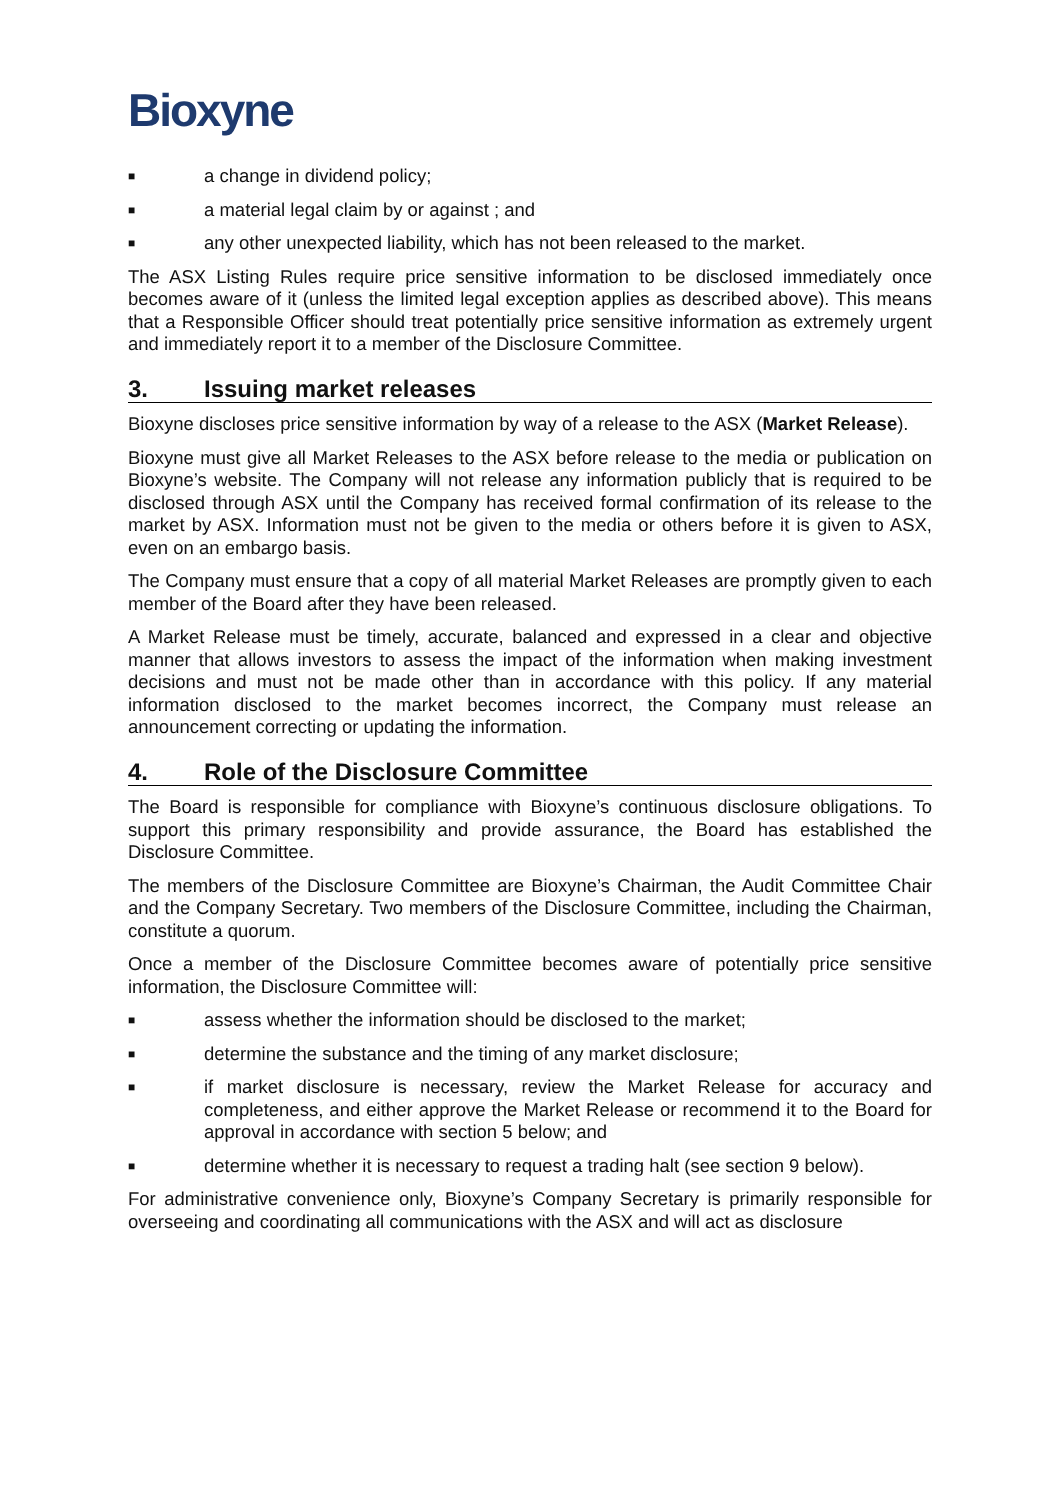Bioxyne
■ a change in dividend policy;
■ a material legal claim by or against ; and
■ any other unexpected liability, which has not been released to the market.
The ASX Listing Rules require price sensitive information to be disclosed immediately once becomes aware of it (unless the limited legal exception applies as described above). This means that a Responsible Officer should treat potentially price sensitive information as extremely urgent and immediately report it to a member of the Disclosure Committee.
3. Issuing market releases
Bioxyne discloses price sensitive information by way of a release to the ASX (Market Release).
Bioxyne must give all Market Releases to the ASX before release to the media or publication on Bioxyne’s website. The Company will not release any information publicly that is required to be disclosed through ASX until the Company has received formal confirmation of its release to the market by ASX. Information must not be given to the media or others before it is given to ASX, even on an embargo basis.
The Company must ensure that a copy of all material Market Releases are promptly given to each member of the Board after they have been released.
A Market Release must be timely, accurate, balanced and expressed in a clear and objective manner that allows investors to assess the impact of the information when making investment decisions and must not be made other than in accordance with this policy. If any material information disclosed to the market becomes incorrect, the Company must release an announcement correcting or updating the information.
4. Role of the Disclosure Committee
The Board is responsible for compliance with Bioxyne’s continuous disclosure obligations. To support this primary responsibility and provide assurance, the Board has established the Disclosure Committee.
The members of the Disclosure Committee are Bioxyne’s Chairman, the Audit Committee Chair and the Company Secretary. Two members of the Disclosure Committee, including the Chairman, constitute a quorum.
Once a member of the Disclosure Committee becomes aware of potentially price sensitive information, the Disclosure Committee will:
■ assess whether the information should be disclosed to the market;
■ determine the substance and the timing of any market disclosure;
■ if market disclosure is necessary, review the Market Release for accuracy and completeness, and either approve the Market Release or recommend it to the Board for approval in accordance with section 5 below; and
■ determine whether it is necessary to request a trading halt (see section 9 below).
For administrative convenience only, Bioxyne’s Company Secretary is primarily responsible for overseeing and coordinating all communications with the ASX and will act as disclosure